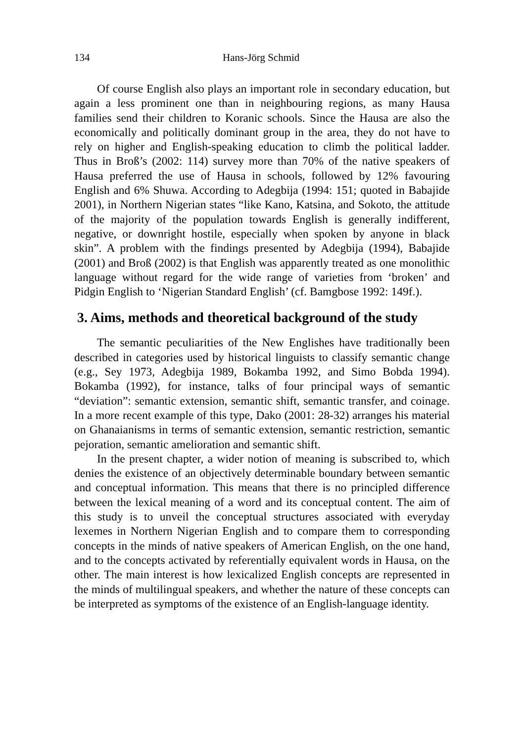134 Hans-Jörg Schmid
Of course English also plays an important role in secondary education, but again a less prominent one than in neighbouring regions, as many Hausa families send their children to Koranic schools. Since the Hausa are also the economically and politically dominant group in the area, they do not have to rely on higher and English-speaking education to climb the political ladder. Thus in Broß’s (2002: 114) survey more than 70% of the native speakers of Hausa preferred the use of Hausa in schools, followed by 12% favouring English and 6% Shuwa. According to Adegbija (1994: 151; quoted in Babajide 2001), in Northern Nigerian states “like Kano, Katsina, and Sokoto, the attitude of the majority of the population towards English is generally indifferent, negative, or downright hostile, especially when spoken by anyone in black skin”. A problem with the findings presented by Adegbija (1994), Babajide (2001) and Broß (2002) is that English was apparently treated as one monolithic language without regard for the wide range of varieties from ‘broken’ and Pidgin English to ‘Nigerian Standard English’ (cf. Bamgbose 1992: 149f.).
3. Aims, methods and theoretical background of the study
The semantic peculiarities of the New Englishes have traditionally been described in categories used by historical linguists to classify semantic change (e.g., Sey 1973, Adegbija 1989, Bokamba 1992, and Simo Bobda 1994). Bokamba (1992), for instance, talks of four principal ways of semantic “deviation”: semantic extension, semantic shift, semantic transfer, and coinage. In a more recent example of this type, Dako (2001: 28-32) arranges his material on Ghanaianisms in terms of semantic extension, semantic restriction, semantic pejoration, semantic amelioration and semantic shift.
In the present chapter, a wider notion of meaning is subscribed to, which denies the existence of an objectively determinable boundary between semantic and conceptual information. This means that there is no principled difference between the lexical meaning of a word and its conceptual content. The aim of this study is to unveil the conceptual structures associated with everyday lexemes in Northern Nigerian English and to compare them to corresponding concepts in the minds of native speakers of American English, on the one hand, and to the concepts activated by referentially equivalent words in Hausa, on the other. The main interest is how lexicalized English concepts are represented in the minds of multilingual speakers, and whether the nature of these concepts can be interpreted as symptoms of the existence of an English-language identity.